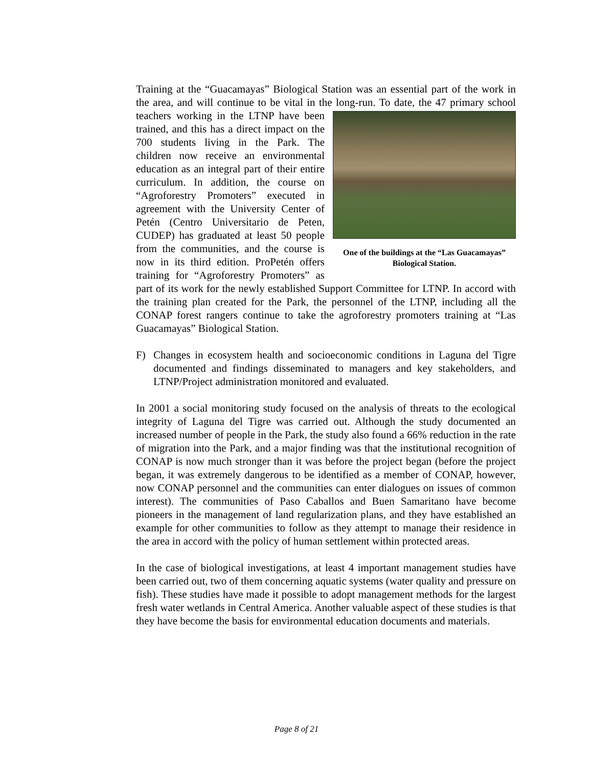Training at the “Guacamayas” Biological Station was an essential part of the work in the area, and will continue to be vital in the long-run. To date, the One of the buildings at the “Las Guacamayas” Biological Station. 47 primary school teachers working in the LTNP have been trained, and this has a direct impact on the 700 students living in the Park. The children now receive an environmental education as an integral part of their entire curriculum. In addition, the course on “Agroforestry Promoters” executed in agreement with the University Center of Petén (Centro Universitario de Peten, CUDEP) has graduated at least 50 people from the communities, and the course is now in its third edition. ProPetén offers training for “Agroforestry Promoters” as part of its work for the newly established Support Committee for LTNP. In accord with the training plan created for the Park, the personnel of the LTNP, including all the CONAP forest rangers continue to take the agroforestry promoters training at “Las Guacamayas” Biological Station.
F) Changes in ecosystem health and socioeconomic conditions in Laguna del Tigre documented and findings disseminated to managers and key stakeholders, and LTNP/Project administration monitored and evaluated.
In 2001 a social monitoring study focused on the analysis of threats to the ecological integrity of Laguna del Tigre was carried out. Although the study documented an increased number of people in the Park, the study also found a 66% reduction in the rate of migration into the Park, and a major finding was that the institutional recognition of CONAP is now much stronger than it was before the project began (before the project began, it was extremely dangerous to be identified as a member of CONAP, however, now CONAP personnel and the communities can enter dialogues on issues of common interest). The communities of Paso Caballos and Buen Samaritano have become pioneers in the management of land regularization plans, and they have established an example for other communities to follow as they attempt to manage their residence in the area in accord with the policy of human settlement within protected areas.
In the case of biological investigations, at least 4 important management studies have been carried out, two of them concerning aquatic systems (water quality and pressure on fish). These studies have made it possible to adopt management methods for the largest fresh water wetlands in Central America. Another valuable aspect of these studies is that they have become the basis for environmental education documents and materials.
Page 8 of 21